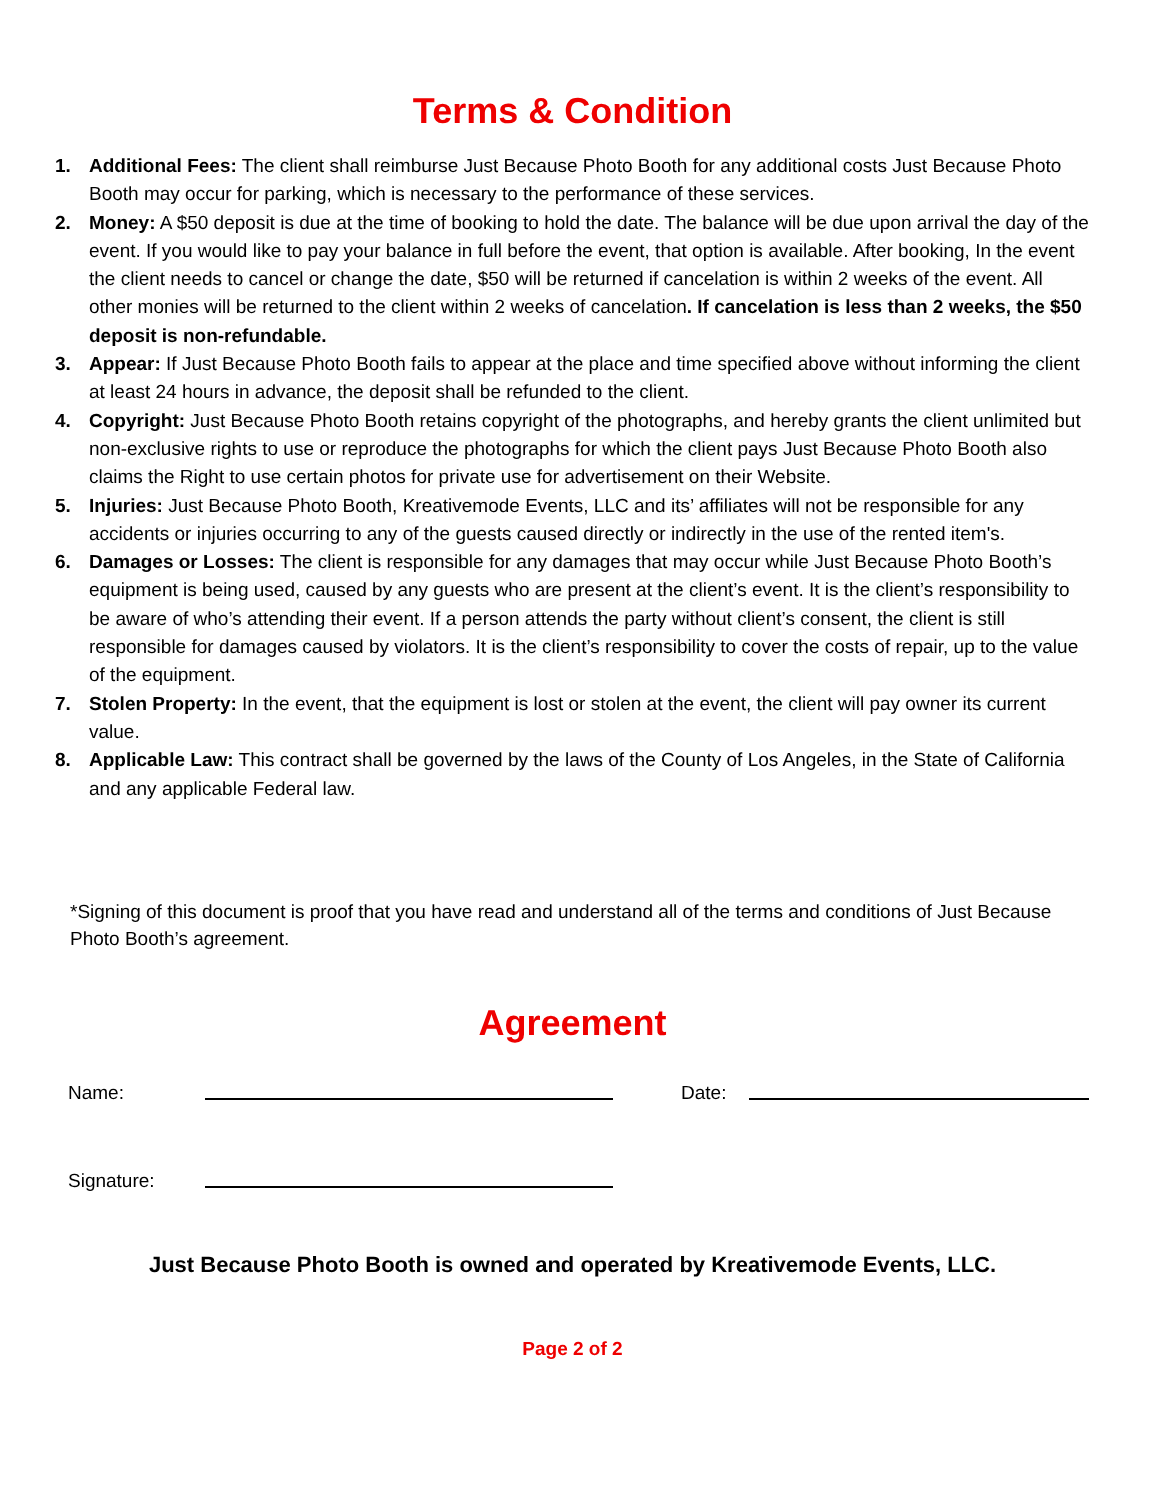Terms & Condition
1. Additional Fees: The client shall reimburse Just Because Photo Booth for any additional costs Just Because Photo Booth may occur for parking, which is necessary to the performance of these services.
2. Money: A $50 deposit is due at the time of booking to hold the date. The balance will be due upon arrival the day of the event. If you would like to pay your balance in full before the event, that option is available. After booking, In the event the client needs to cancel or change the date, $50 will be returned if cancelation is within 2 weeks of the event. All other monies will be returned to the client within 2 weeks of cancelation. If cancelation is less than 2 weeks, the $50 deposit is non-refundable.
3. Appear: If Just Because Photo Booth fails to appear at the place and time specified above without informing the client at least 24 hours in advance, the deposit shall be refunded to the client.
4. Copyright: Just Because Photo Booth retains copyright of the photographs, and hereby grants the client unlimited but non-exclusive rights to use or reproduce the photographs for which the client pays Just Because Photo Booth also claims the Right to use certain photos for private use for advertisement on their Website.
5. Injuries: Just Because Photo Booth, Kreativemode Events, LLC and its’ affiliates will not be responsible for any accidents or injuries occurring to any of the guests caused directly or indirectly in the use of the rented item's.
6. Damages or Losses: The client is responsible for any damages that may occur while Just Because Photo Booth’s equipment is being used, caused by any guests who are present at the client’s event. It is the client’s responsibility to be aware of who’s attending their event. If a person attends the party without client’s consent, the client is still responsible for damages caused by violators. It is the client’s responsibility to cover the costs of repair, up to the value of the equipment.
7. Stolen Property: In the event, that the equipment is lost or stolen at the event, the client will pay owner its current value.
8. Applicable Law: This contract shall be governed by the laws of the County of Los Angeles, in the State of California and any applicable Federal law.
*Signing of this document is proof that you have read and understand all of the terms and conditions of Just Because Photo Booth’s agreement.
Agreement
Name: Date:
Signature:
Just Because Photo Booth is owned and operated by Kreativemode Events, LLC.
Page 2 of 2